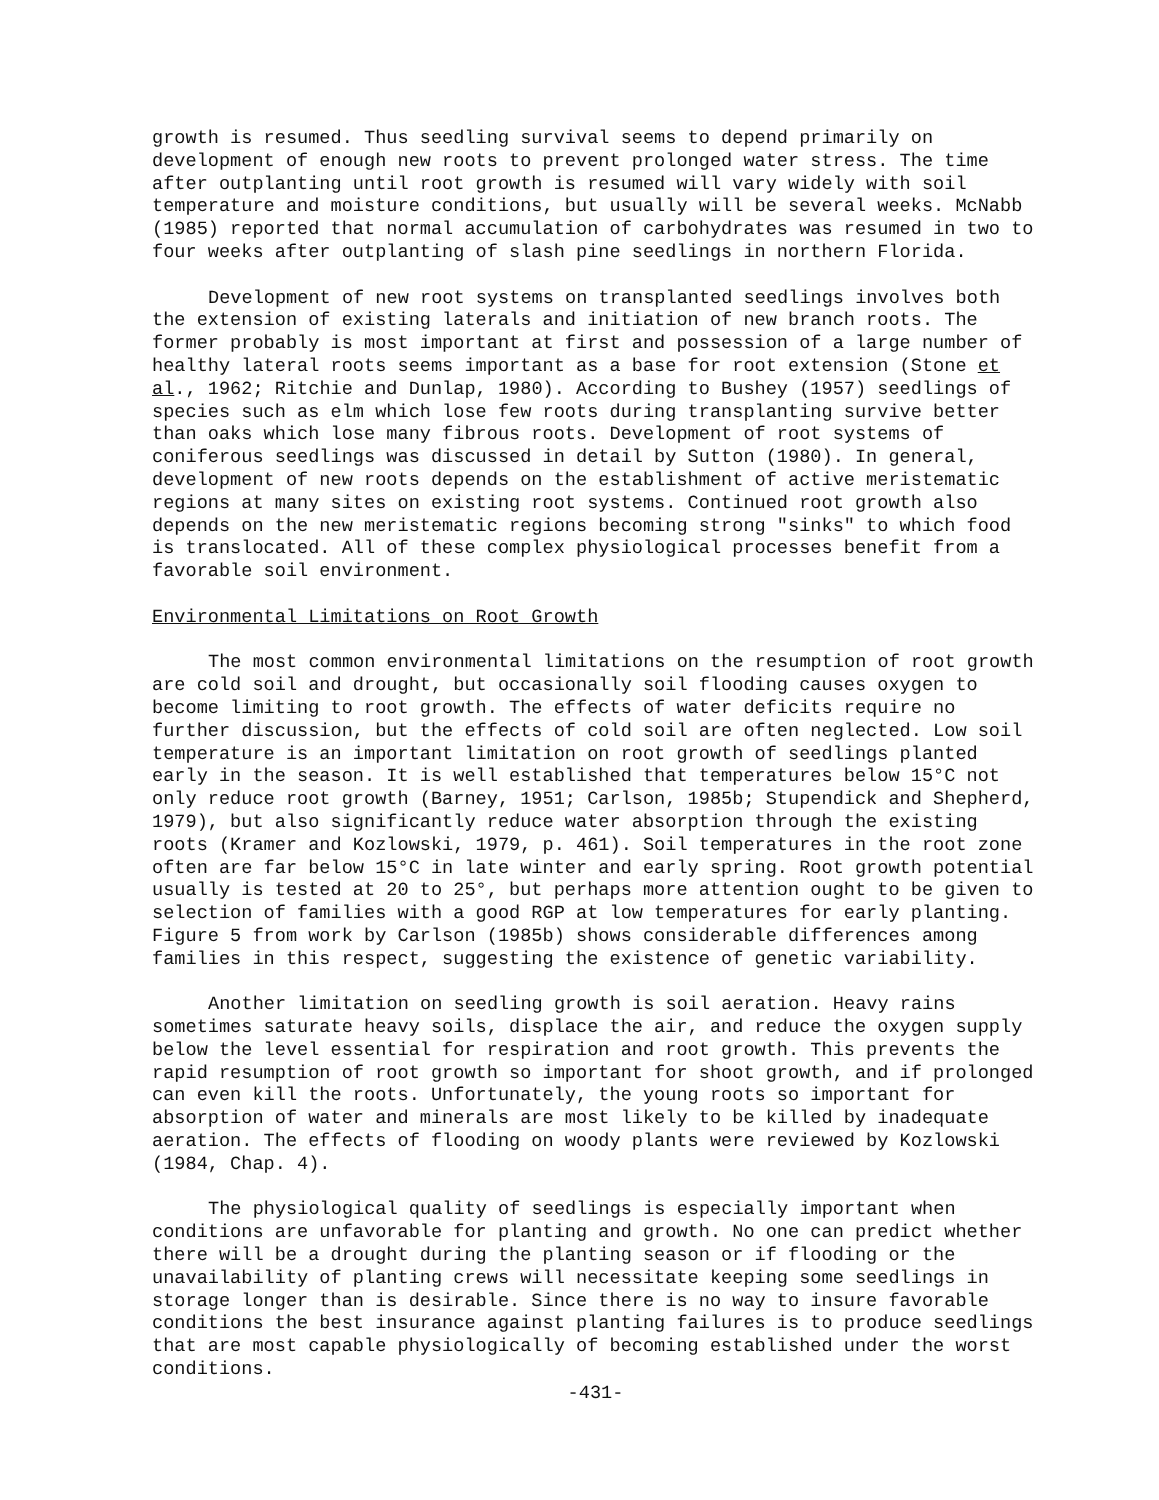growth is resumed. Thus seedling survival seems to depend primarily on development of enough new roots to prevent prolonged water stress. The time after outplanting until root growth is resumed will vary widely with soil temperature and moisture conditions, but usually will be several weeks. McNabb (1985) reported that normal accumulation of carbohydrates was resumed in two to four weeks after outplanting of slash pine seedlings in northern Florida.
Development of new root systems on transplanted seedlings involves both the extension of existing laterals and initiation of new branch roots. The former probably is most important at first and possession of a large number of healthy lateral roots seems important as a base for root extension (Stone et al., 1962; Ritchie and Dunlap, 1980). According to Bushey (1957) seedlings of species such as elm which lose few roots during transplanting survive better than oaks which lose many fibrous roots. Development of root systems of coniferous seedlings was discussed in detail by Sutton (1980). In general, development of new roots depends on the establishment of active meristematic regions at many sites on existing root systems. Continued root growth also depends on the new meristematic regions becoming strong "sinks" to which food is translocated. All of these complex physiological processes benefit from a favorable soil environment.
Environmental Limitations on Root Growth
The most common environmental limitations on the resumption of root growth are cold soil and drought, but occasionally soil flooding causes oxygen to become limiting to root growth. The effects of water deficits require no further discussion, but the effects of cold soil are often neglected. Low soil temperature is an important limitation on root growth of seedlings planted early in the season. It is well established that temperatures below 15°C not only reduce root growth (Barney, 1951; Carlson, 1985b; Stupendick and Shepherd, 1979), but also significantly reduce water absorption through the existing roots (Kramer and Kozlowski, 1979, p. 461). Soil temperatures in the root zone often are far below 15°C in late winter and early spring. Root growth potential usually is tested at 20 to 25°, but perhaps more attention ought to be given to selection of families with a good RGP at low temperatures for early planting. Figure 5 from work by Carlson (1985b) shows considerable differences among families in this respect, suggesting the existence of genetic variability.
Another limitation on seedling growth is soil aeration. Heavy rains sometimes saturate heavy soils, displace the air, and reduce the oxygen supply below the level essential for respiration and root growth. This prevents the rapid resumption of root growth so important for shoot growth, and if prolonged can even kill the roots. Unfortunately, the young roots so important for absorption of water and minerals are most likely to be killed by inadequate aeration. The effects of flooding on woody plants were reviewed by Kozlowski (1984, Chap. 4).
The physiological quality of seedlings is especially important when conditions are unfavorable for planting and growth. No one can predict whether there will be a drought during the planting season or if flooding or the unavailability of planting crews will necessitate keeping some seedlings in storage longer than is desirable. Since there is no way to insure favorable conditions the best insurance against planting failures is to produce seedlings that are most capable physiologically of becoming established under the worst conditions.
-431-